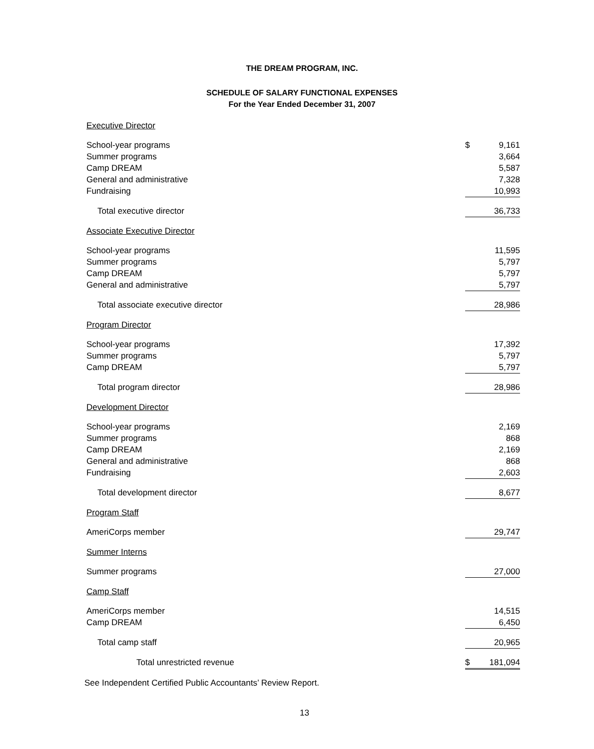THE DREAM PROGRAM, INC.
SCHEDULE OF SALARY FUNCTIONAL EXPENSES
For the Year Ended December 31, 2007
| Executive Director | | |
| School-year programs | $ | 9,161 |
| Summer programs | | 3,664 |
| Camp DREAM | | 5,587 |
| General and administrative | | 7,328 |
| Fundraising | | 10,993 |
| Total executive director | | 36,733 |
| Associate Executive Director | | |
| School-year programs | | 11,595 |
| Summer programs | | 5,797 |
| Camp DREAM | | 5,797 |
| General and administrative | | 5,797 |
| Total associate executive director | | 28,986 |
| Program Director | | |
| School-year programs | | 17,392 |
| Summer programs | | 5,797 |
| Camp DREAM | | 5,797 |
| Total program director | | 28,986 |
| Development Director | | |
| School-year programs | | 2,169 |
| Summer programs | | 868 |
| Camp DREAM | | 2,169 |
| General and administrative | | 868 |
| Fundraising | | 2,603 |
| Total development director | | 8,677 |
| Program Staff | | |
| AmeriCorps member | | 29,747 |
| Summer Interns | | |
| Summer programs | | 27,000 |
| Camp Staff | | |
| AmeriCorps member | | 14,515 |
| Camp DREAM | | 6,450 |
| Total camp staff | | 20,965 |
| Total unrestricted revenue | $ | 181,094 |
See Independent Certified Public Accountants’ Review Report.
13